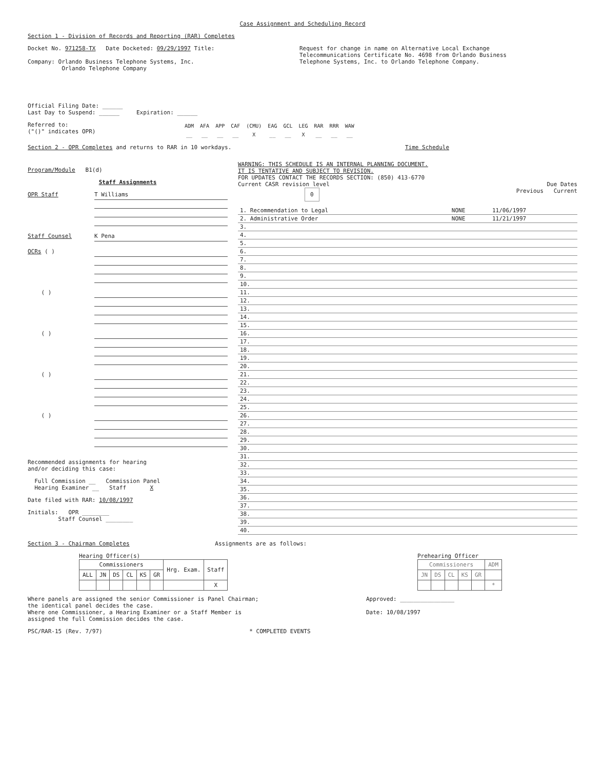Case Assignment and Scheduling Record
Section 1 - Division of Records and Reporting (RAR) Completes
Docket No. 971258-TX Date Docketed: 09/29/1997 Title:
Company: Orlando Business Telephone Systems, Inc.
Orlando Telephone Company
Request for change in name on Alternative Local Exchange Telecommunications Certificate No. 4698 from Orlando Business Telephone Systems, Inc. to Orlando Telephone Company.
Official Filing Date: ______
Last Day to Suspend: ______ Expiration: ______
Referred to:
("()" indicates OPR)
| ADM | AFA | APP | CAF | (CMU) | EAG | GCL | LEG | RAR | RRR | WAW |
| __ | __ | __ | __ | X | __ | __ | X | __ | __ | __ |
Section 2 - OPR Completes and returns to RAR in 10 workdays. Time Schedule
Program/Module B1(d)
Staff Assignments
OPR Staff
T Williams
Staff Counsel
K Pena
OCRs ( )
( )
( )
( )
( )
Recommended assignments for hearing
and/or deciding this case:
Full Commission __ Commission Panel
Hearing Examiner __ Staff X
Date filed with RAR: 10/08/1997
Initials: OPR ________
Staff Counsel ________
WARNING: THIS SCHEDULE IS AN INTERNAL PLANNING DOCUMENT.
IT IS TENTATIVE AND SUBJECT TO REVISION.
FOR UPDATES CONTACT THE RECORDS SECTION: (850) 413-6770
Current CASR revision level Due Dates
0 Previous Current
| 1. Recommendation to Legal | NONE | 11/06/1997 |
| 2. Administrative Order | NONE | 11/21/1997 |
| 3. | | |
| 4. | | |
| 5. | | |
| 6. | | |
| 7. | | |
| 8. | | |
| 9. | | |
| 10. | | |
| 11. | | |
| 12. | | |
| 13. | | |
| 14. | | |
| 15. | | |
| 16. | | |
| 17. | | |
| 18. | | |
| 19. | | |
| 20. | | |
| 21. | | |
| 22. | | |
| 23. | | |
| 24. | | |
| 25. | | |
| 26. | | |
| 27. | | |
| 28. | | |
| 29. | | |
| 30. | | |
| 31. | | |
| 32. | | |
| 33. | | |
| 34. | | |
| 35. | | |
| 36. | | |
| 37. | | |
| 38. | | |
| 39. | | |
| 40. | | |
Section 3 - Chairman Completes Assignments are as follows:
Hearing Officer(s)
| Commissioners | | | | | | Hrg. Exam. | Staff |
| --- | --- | --- | --- | --- | --- | --- | --- |
| ALL | JN | DS | CL | KS | GR | | |
| | | | | | | | X |
Prehearing Officer
| Commissioners | | | | | ADM |
| --- | --- | --- | --- | --- | --- |
| JN | DS | CL | KS | GR | |
| | | | | | * |
Where panels are assigned the senior Commissioner is Panel Chairman;
the identical panel decides the case.
Where one Commissioner, a Hearing Examiner or a Staff Member is
assigned the full Commission decides the case.
Approved: ________________
Date: 10/08/1997
PSC/RAR-15 (Rev. 7/97) * COMPLETED EVENTS